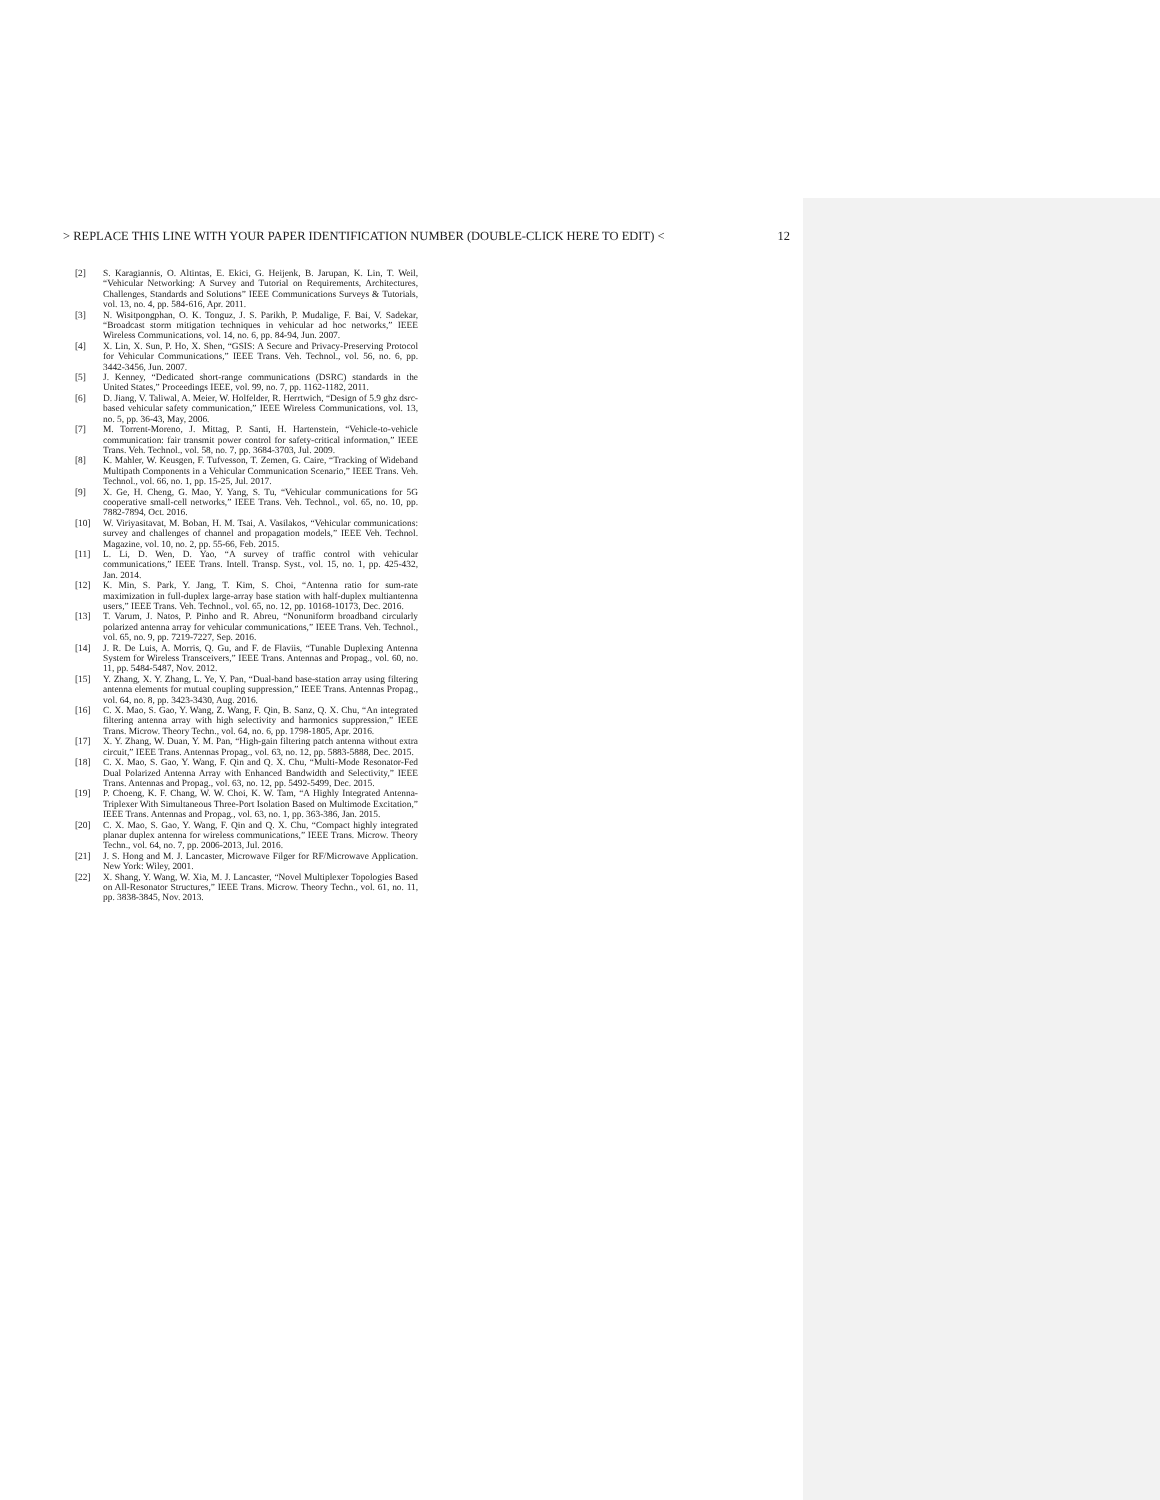> REPLACE THIS LINE WITH YOUR PAPER IDENTIFICATION NUMBER (DOUBLE-CLICK HERE TO EDIT) < 12
[2] S. Karagiannis, O. Altintas, E. Ekici, G. Heijenk, B. Jarupan, K. Lin, T. Weil, “Vehicular Networking: A Survey and Tutorial on Requirements, Architectures, Challenges, Standards and Solutions” IEEE Communications Surveys & Tutorials, vol. 13, no. 4, pp. 584-616, Apr. 2011.
[3] N. Wisitpongphan, O. K. Tonguz, J. S. Parikh, P. Mudalige, F. Bai, V. Sadekar, “Broadcast storm mitigation techniques in vehicular ad hoc networks,” IEEE Wireless Communications, vol. 14, no. 6, pp. 84-94, Jun. 2007.
[4] X. Lin, X. Sun, P. Ho, X. Shen, “GSIS: A Secure and Privacy-Preserving Protocol for Vehicular Communications,” IEEE Trans. Veh. Technol., vol. 56, no. 6, pp. 3442-3456, Jun. 2007.
[5] J. Kenney, “Dedicated short-range communications (DSRC) standards in the United States,” Proceedings IEEE, vol. 99, no. 7, pp. 1162-1182, 2011.
[6] D. Jiang, V. Taliwal, A. Meier, W. Holfelder, R. Herrtwich, “Design of 5.9 ghz dsrc-based vehicular safety communication,” IEEE Wireless Communications, vol. 13, no. 5, pp. 36-43, May, 2006.
[7] M. Torrent-Moreno, J. Mittag, P. Santi, H. Hartenstein, “Vehicle-to-vehicle communication: fair transmit power control for safety-critical information,” IEEE Trans. Veh. Technol., vol. 58, no. 7, pp. 3684-3703, Jul. 2009.
[8] K. Mahler, W. Keusgen, F. Tufvesson, T. Zemen, G. Caire, “Tracking of Wideband Multipath Components in a Vehicular Communication Scenario,” IEEE Trans. Veh. Technol., vol. 66, no. 1, pp. 15-25, Jul. 2017.
[9] X. Ge, H. Cheng, G. Mao, Y. Yang, S. Tu, “Vehicular communications for 5G cooperative small-cell networks,” IEEE Trans. Veh. Technol., vol. 65, no. 10, pp. 7882-7894, Oct. 2016.
[10] W. Viriyasitavat, M. Boban, H. M. Tsai, A. Vasilakos, “Vehicular communications: survey and challenges of channel and propagation models,” IEEE Veh. Technol. Magazine, vol. 10, no. 2, pp. 55-66, Feb. 2015.
[11] L. Li, D. Wen, D. Yao, “A survey of traffic control with vehicular communications,” IEEE Trans. Intell. Transp. Syst., vol. 15, no. 1, pp. 425-432, Jan. 2014.
[12] K. Min, S. Park, Y. Jang, T. Kim, S. Choi, “Antenna ratio for sum-rate maximization in full-duplex large-array base station with half-duplex multiantenna users,” IEEE Trans. Veh. Technol., vol. 65, no. 12, pp. 10168-10173, Dec. 2016.
[13] T. Varum, J. Natos, P. Pinho and R. Abreu, “Nonuniform broadband circularly polarized antenna array for vehicular communications,” IEEE Trans. Veh. Technol., vol. 65, no. 9, pp. 7219-7227, Sep. 2016.
[14] J. R. De Luis, A. Morris, Q. Gu, and F. de Flaviis, “Tunable Duplexing Antenna System for Wireless Transceivers,” IEEE Trans. Antennas and Propag., vol. 60, no. 11, pp. 5484-5487, Nov. 2012.
[15] Y. Zhang, X. Y. Zhang, L. Ye, Y. Pan, “Dual-band base-station array using filtering antenna elements for mutual coupling suppression,” IEEE Trans. Antennas Propag., vol. 64, no. 8, pp. 3423-3430, Aug. 2016.
[16] C. X. Mao, S. Gao, Y. Wang, Z. Wang, F. Qin, B. Sanz, Q. X. Chu, “An integrated filtering antenna array with high selectivity and harmonics suppression,” IEEE Trans. Microw. Theory Techn., vol. 64, no. 6, pp. 1798-1805, Apr. 2016.
[17] X. Y. Zhang, W. Duan, Y. M. Pan, “High-gain filtering patch antenna without extra circuit,” IEEE Trans. Antennas Propag., vol. 63, no. 12, pp. 5883-5888, Dec. 2015.
[18] C. X. Mao, S. Gao, Y. Wang, F. Qin and Q. X. Chu, “Multi-Mode Resonator-Fed Dual Polarized Antenna Array with Enhanced Bandwidth and Selectivity,” IEEE Trans. Antennas and Propag., vol. 63, no. 12, pp. 5492-5499, Dec. 2015.
[19] P. Choeng, K. F. Chang, W. W. Choi, K. W. Tam, “A Highly Integrated Antenna-Triplexer With Simultaneous Three-Port Isolation Based on Multimode Excitation,” IEEE Trans. Antennas and Propag., vol. 63, no. 1, pp. 363-386, Jan. 2015.
[20] C. X. Mao, S. Gao, Y. Wang, F. Qin and Q. X. Chu, “Compact highly integrated planar duplex antenna for wireless communications,” IEEE Trans. Microw. Theory Techn., vol. 64, no. 7, pp. 2006-2013, Jul. 2016.
[21] J. S. Hong and M. J. Lancaster, Microwave Filger for RF/Microwave Application. New York: Wiley, 2001.
[22] X. Shang, Y. Wang, W. Xia, M. J. Lancaster, “Novel Multiplexer Topologies Based on All-Resonator Structures,” IEEE Trans. Microw. Theory Techn., vol. 61, no. 11, pp. 3838-3845, Nov. 2013.